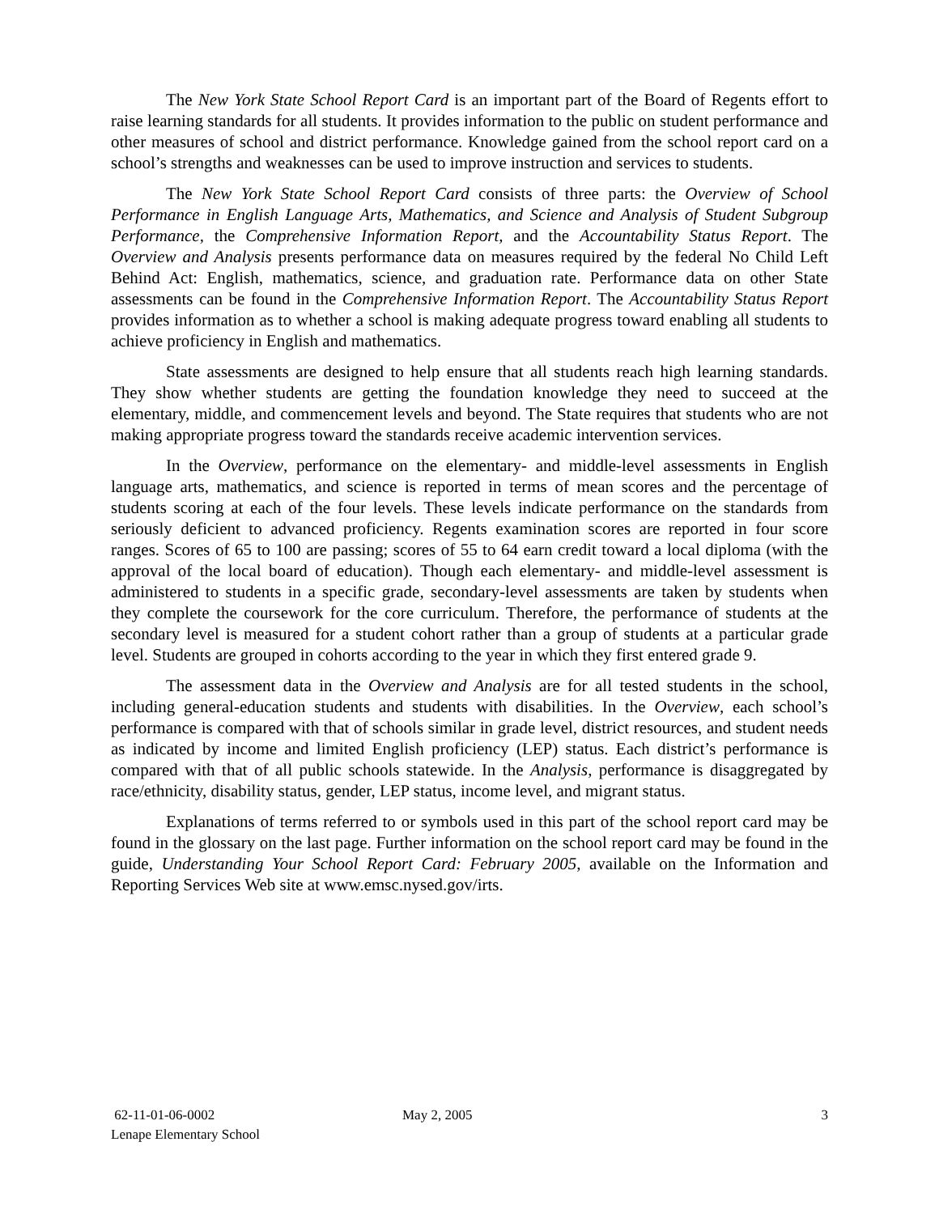The New York State School Report Card is an important part of the Board of Regents effort to raise learning standards for all students. It provides information to the public on student performance and other measures of school and district performance. Knowledge gained from the school report card on a school’s strengths and weaknesses can be used to improve instruction and services to students.
The New York State School Report Card consists of three parts: the Overview of School Performance in English Language Arts, Mathematics, and Science and Analysis of Student Subgroup Performance, the Comprehensive Information Report, and the Accountability Status Report. The Overview and Analysis presents performance data on measures required by the federal No Child Left Behind Act: English, mathematics, science, and graduation rate. Performance data on other State assessments can be found in the Comprehensive Information Report. The Accountability Status Report provides information as to whether a school is making adequate progress toward enabling all students to achieve proficiency in English and mathematics.
State assessments are designed to help ensure that all students reach high learning standards. They show whether students are getting the foundation knowledge they need to succeed at the elementary, middle, and commencement levels and beyond. The State requires that students who are not making appropriate progress toward the standards receive academic intervention services.
In the Overview, performance on the elementary- and middle-level assessments in English language arts, mathematics, and science is reported in terms of mean scores and the percentage of students scoring at each of the four levels. These levels indicate performance on the standards from seriously deficient to advanced proficiency. Regents examination scores are reported in four score ranges. Scores of 65 to 100 are passing; scores of 55 to 64 earn credit toward a local diploma (with the approval of the local board of education). Though each elementary- and middle-level assessment is administered to students in a specific grade, secondary-level assessments are taken by students when they complete the coursework for the core curriculum. Therefore, the performance of students at the secondary level is measured for a student cohort rather than a group of students at a particular grade level. Students are grouped in cohorts according to the year in which they first entered grade 9.
The assessment data in the Overview and Analysis are for all tested students in the school, including general-education students and students with disabilities. In the Overview, each school’s performance is compared with that of schools similar in grade level, district resources, and student needs as indicated by income and limited English proficiency (LEP) status. Each district’s performance is compared with that of all public schools statewide. In the Analysis, performance is disaggregated by race/ethnicity, disability status, gender, LEP status, income level, and migrant status.
Explanations of terms referred to or symbols used in this part of the school report card may be found in the glossary on the last page. Further information on the school report card may be found in the guide, Understanding Your School Report Card: February 2005, available on the Information and Reporting Services Web site at www.emsc.nysed.gov/irts.
62-11-01-06-0002
Lenape Elementary School
May 2, 2005 3